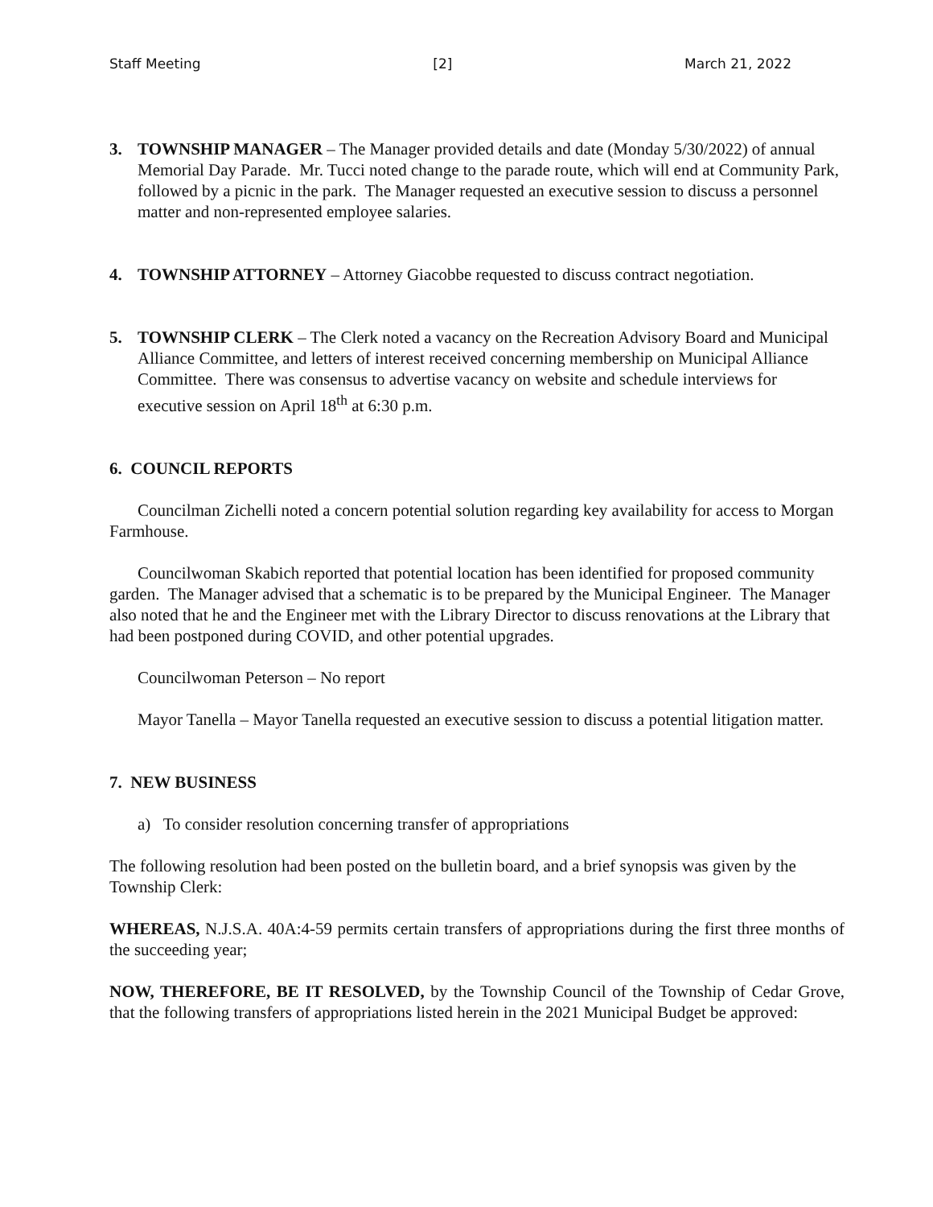Staff Meeting [2] March 21, 2022
3. TOWNSHIP MANAGER – The Manager provided details and date (Monday 5/30/2022) of annual Memorial Day Parade. Mr. Tucci noted change to the parade route, which will end at Community Park, followed by a picnic in the park. The Manager requested an executive session to discuss a personnel matter and non-represented employee salaries.
4. TOWNSHIP ATTORNEY – Attorney Giacobbe requested to discuss contract negotiation.
5. TOWNSHIP CLERK – The Clerk noted a vacancy on the Recreation Advisory Board and Municipal Alliance Committee, and letters of interest received concerning membership on Municipal Alliance Committee. There was consensus to advertise vacancy on website and schedule interviews for executive session on April 18<sup>th</sup> at 6:30 p.m.
6. COUNCIL REPORTS
Councilman Zichelli noted a concern potential solution regarding key availability for access to Morgan Farmhouse.
Councilwoman Skabich reported that potential location has been identified for proposed community garden. The Manager advised that a schematic is to be prepared by the Municipal Engineer. The Manager also noted that he and the Engineer met with the Library Director to discuss renovations at the Library that had been postponed during COVID, and other potential upgrades.
Councilwoman Peterson – No report
Mayor Tanella – Mayor Tanella requested an executive session to discuss a potential litigation matter.
7. NEW BUSINESS
a) To consider resolution concerning transfer of appropriations
The following resolution had been posted on the bulletin board, and a brief synopsis was given by the Township Clerk:
WHEREAS, N.J.S.A. 40A:4-59 permits certain transfers of appropriations during the first three months of the succeeding year;
NOW, THEREFORE, BE IT RESOLVED, by the Township Council of the Township of Cedar Grove, that the following transfers of appropriations listed herein in the 2021 Municipal Budget be approved: